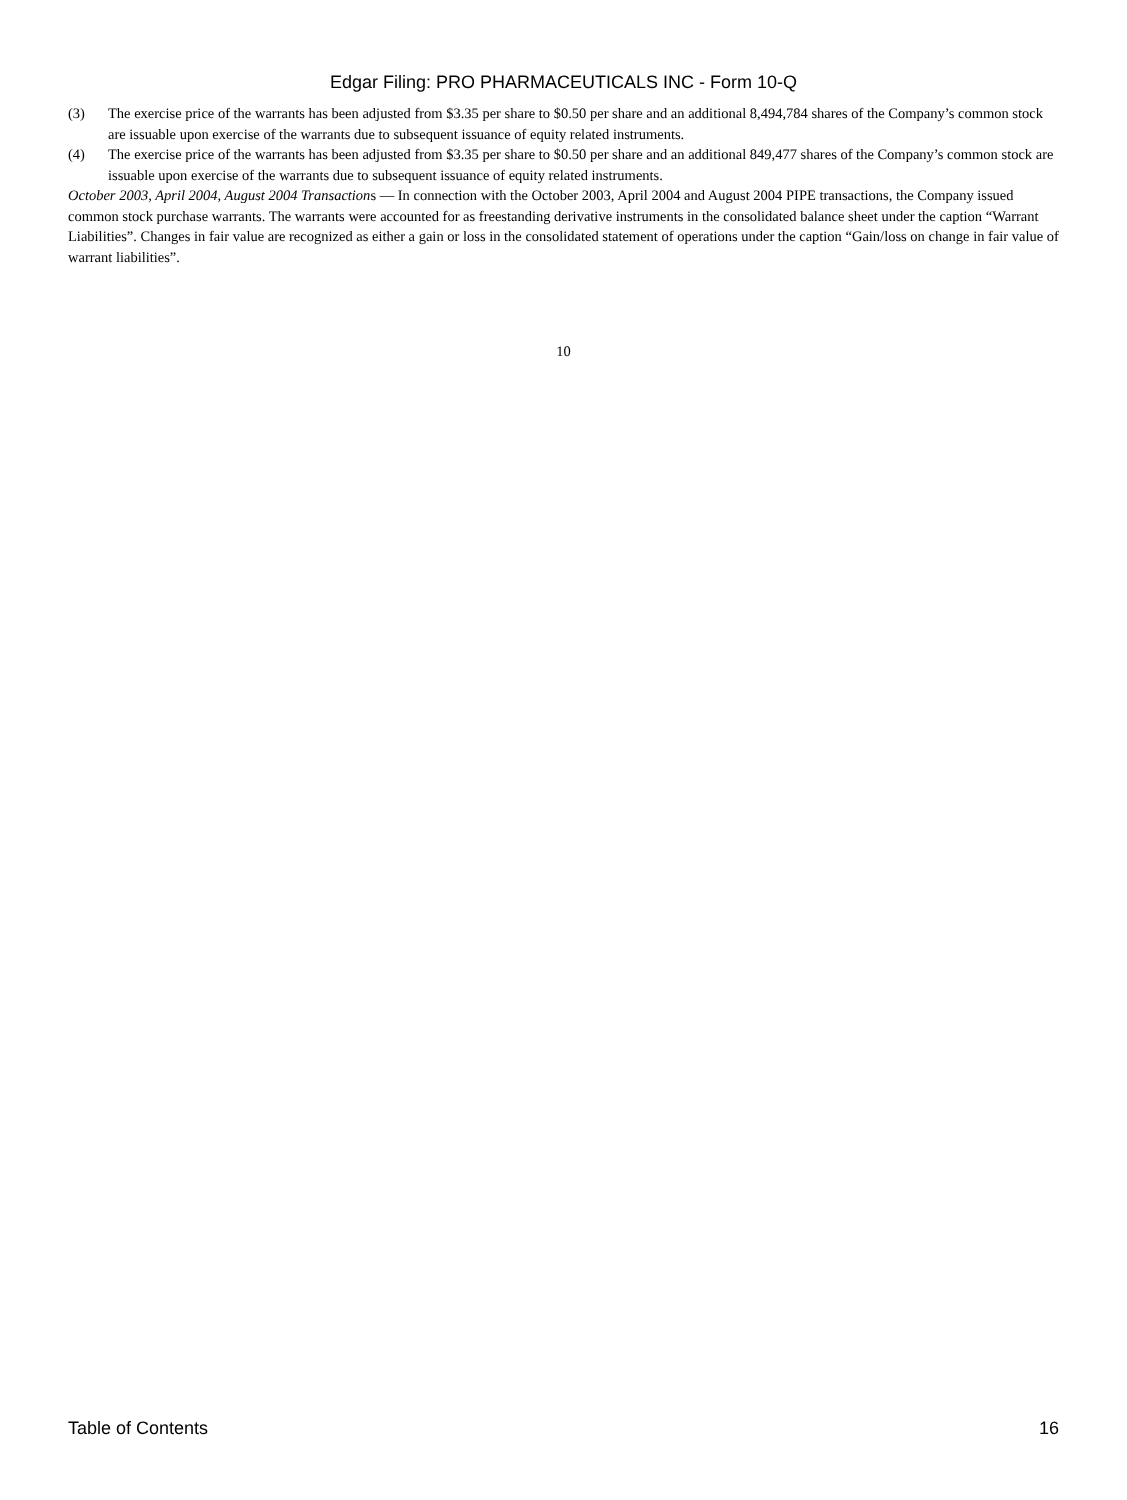Edgar Filing: PRO PHARMACEUTICALS INC - Form 10-Q
(3) The exercise price of the warrants has been adjusted from $3.35 per share to $0.50 per share and an additional 8,494,784 shares of the Company’s common stock are issuable upon exercise of the warrants due to subsequent issuance of equity related instruments.
(4) The exercise price of the warrants has been adjusted from $3.35 per share to $0.50 per share and an additional 849,477 shares of the Company’s common stock are issuable upon exercise of the warrants due to subsequent issuance of equity related instruments.
October 2003, April 2004, August 2004 Transactions — In connection with the October 2003, April 2004 and August 2004 PIPE transactions, the Company issued common stock purchase warrants. The warrants were accounted for as freestanding derivative instruments in the consolidated balance sheet under the caption “Warrant Liabilities”. Changes in fair value are recognized as either a gain or loss in the consolidated statement of operations under the caption “Gain/loss on change in fair value of warrant liabilities”.
10
Table of Contents 16